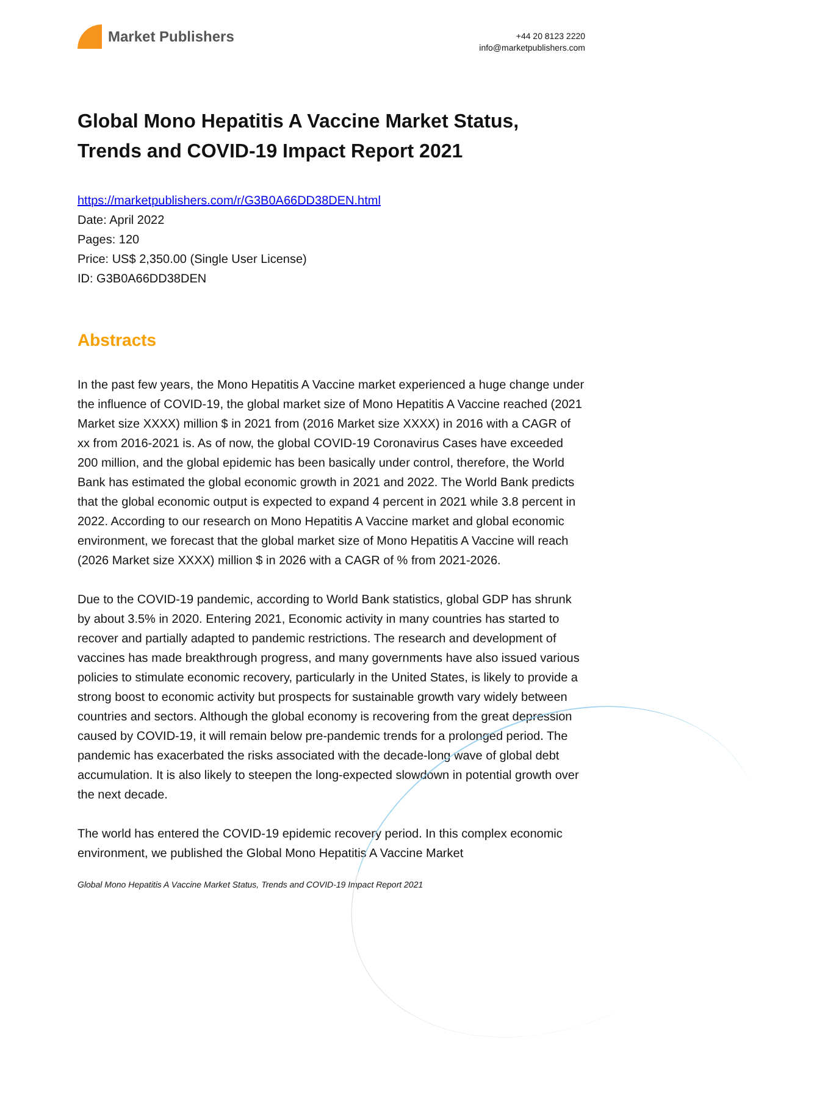Market Publishers
+44 20 8123 2220
info@marketpublishers.com
Global Mono Hepatitis A Vaccine Market Status, Trends and COVID-19 Impact Report 2021
https://marketpublishers.com/r/G3B0A66DD38DEN.html
Date: April 2022
Pages: 120
Price: US$ 2,350.00 (Single User License)
ID: G3B0A66DD38DEN
Abstracts
In the past few years, the Mono Hepatitis A Vaccine market experienced a huge change under the influence of COVID-19, the global market size of Mono Hepatitis A Vaccine reached (2021 Market size XXXX) million $ in 2021 from (2016 Market size XXXX) in 2016 with a CAGR of xx from 2016-2021 is. As of now, the global COVID-19 Coronavirus Cases have exceeded 200 million, and the global epidemic has been basically under control, therefore, the World Bank has estimated the global economic growth in 2021 and 2022. The World Bank predicts that the global economic output is expected to expand 4 percent in 2021 while 3.8 percent in 2022. According to our research on Mono Hepatitis A Vaccine market and global economic environment, we forecast that the global market size of Mono Hepatitis A Vaccine will reach (2026 Market size XXXX) million $ in 2026 with a CAGR of % from 2021-2026.
Due to the COVID-19 pandemic, according to World Bank statistics, global GDP has shrunk by about 3.5% in 2020. Entering 2021, Economic activity in many countries has started to recover and partially adapted to pandemic restrictions. The research and development of vaccines has made breakthrough progress, and many governments have also issued various policies to stimulate economic recovery, particularly in the United States, is likely to provide a strong boost to economic activity but prospects for sustainable growth vary widely between countries and sectors. Although the global economy is recovering from the great depression caused by COVID-19, it will remain below pre-pandemic trends for a prolonged period. The pandemic has exacerbated the risks associated with the decade-long wave of global debt accumulation. It is also likely to steepen the long-expected slowdown in potential growth over the next decade.
The world has entered the COVID-19 epidemic recovery period. In this complex economic environment, we published the Global Mono Hepatitis A Vaccine Market
Global Mono Hepatitis A Vaccine Market Status, Trends and COVID-19 Impact Report 2021